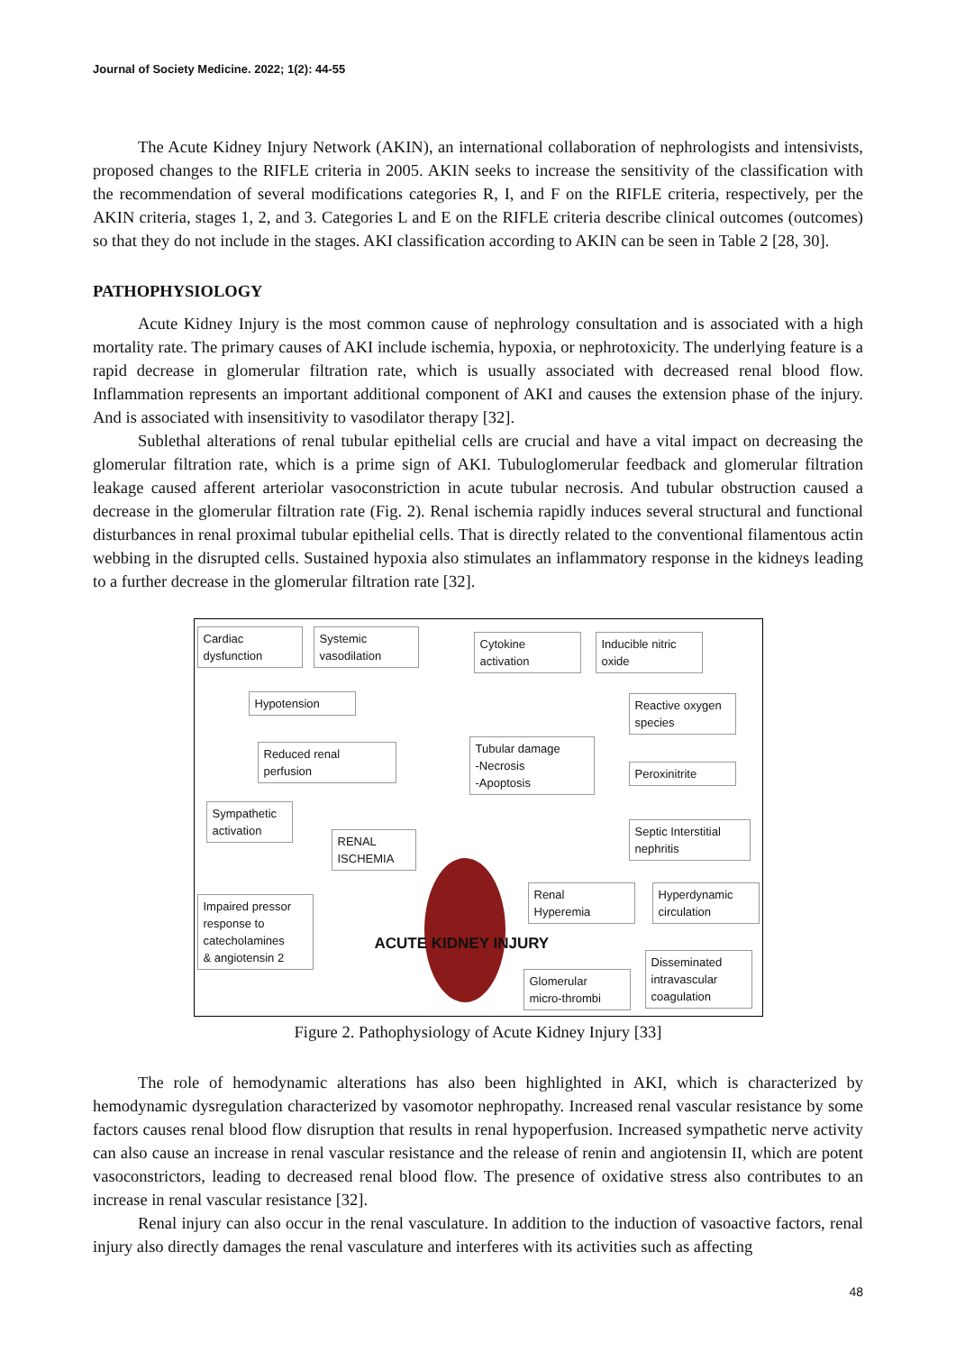Journal of Society Medicine. 2022; 1(2): 44-55
The Acute Kidney Injury Network (AKIN), an international collaboration of nephrologists and intensivists, proposed changes to the RIFLE criteria in 2005. AKIN seeks to increase the sensitivity of the classification with the recommendation of several modifications categories R, I, and F on the RIFLE criteria, respectively, per the AKIN criteria, stages 1, 2, and 3. Categories L and E on the RIFLE criteria describe clinical outcomes (outcomes) so that they do not include in the stages. AKI classification according to AKIN can be seen in Table 2 [28, 30].
PATHOPHYSIOLOGY
Acute Kidney Injury is the most common cause of nephrology consultation and is associated with a high mortality rate. The primary causes of AKI include ischemia, hypoxia, or nephrotoxicity. The underlying feature is a rapid decrease in glomerular filtration rate, which is usually associated with decreased renal blood flow. Inflammation represents an important additional component of AKI and causes the extension phase of the injury. And is associated with insensitivity to vasodilator therapy [32].
Sublethal alterations of renal tubular epithelial cells are crucial and have a vital impact on decreasing the glomerular filtration rate, which is a prime sign of AKI. Tubuloglomerular feedback and glomerular filtration leakage caused afferent arteriolar vasoconstriction in acute tubular necrosis. And tubular obstruction caused a decrease in the glomerular filtration rate (Fig. 2). Renal ischemia rapidly induces several structural and functional disturbances in renal proximal tubular epithelial cells. That is directly related to the conventional filamentous actin webbing in the disrupted cells. Sustained hypoxia also stimulates an inflammatory response in the kidneys leading to a further decrease in the glomerular filtration rate [32].
Cardiac
dysfunction
Systemic
vasodilation
Cytokine
activation
Inducible nitric
oxide
Hypotension
Reactive oxygen
species
Reduced renal
perfusion
Tubular damage
-Necrosis
-Apoptosis
Peroxinitrite
Sympathetic
activation
RENAL
ISCHEMIA
Septic Interstitial
nephritis
Renal
Hyperemia
Hyperdynamic
circulation
Impaired pressor
response to
catecholamines
& angiotensin 2
ACUTE KIDNEY INJURY
Disseminated
intravascular
coagulation
Glomerular
micro-thrombi
Figure 2. Pathophysiology of Acute Kidney Injury [33]
The role of hemodynamic alterations has also been highlighted in AKI, which is characterized by hemodynamic dysregulation characterized by vasomotor nephropathy. Increased renal vascular resistance by some factors causes renal blood flow disruption that results in renal hypoperfusion. Increased sympathetic nerve activity can also cause an increase in renal vascular resistance and the release of renin and angiotensin II, which are potent vasoconstrictors, leading to decreased renal blood flow. The presence of oxidative stress also contributes to an increase in renal vascular resistance [32].
Renal injury can also occur in the renal vasculature. In addition to the induction of vasoactive factors, renal injury also directly damages the renal vasculature and interferes with its activities such as affecting
48